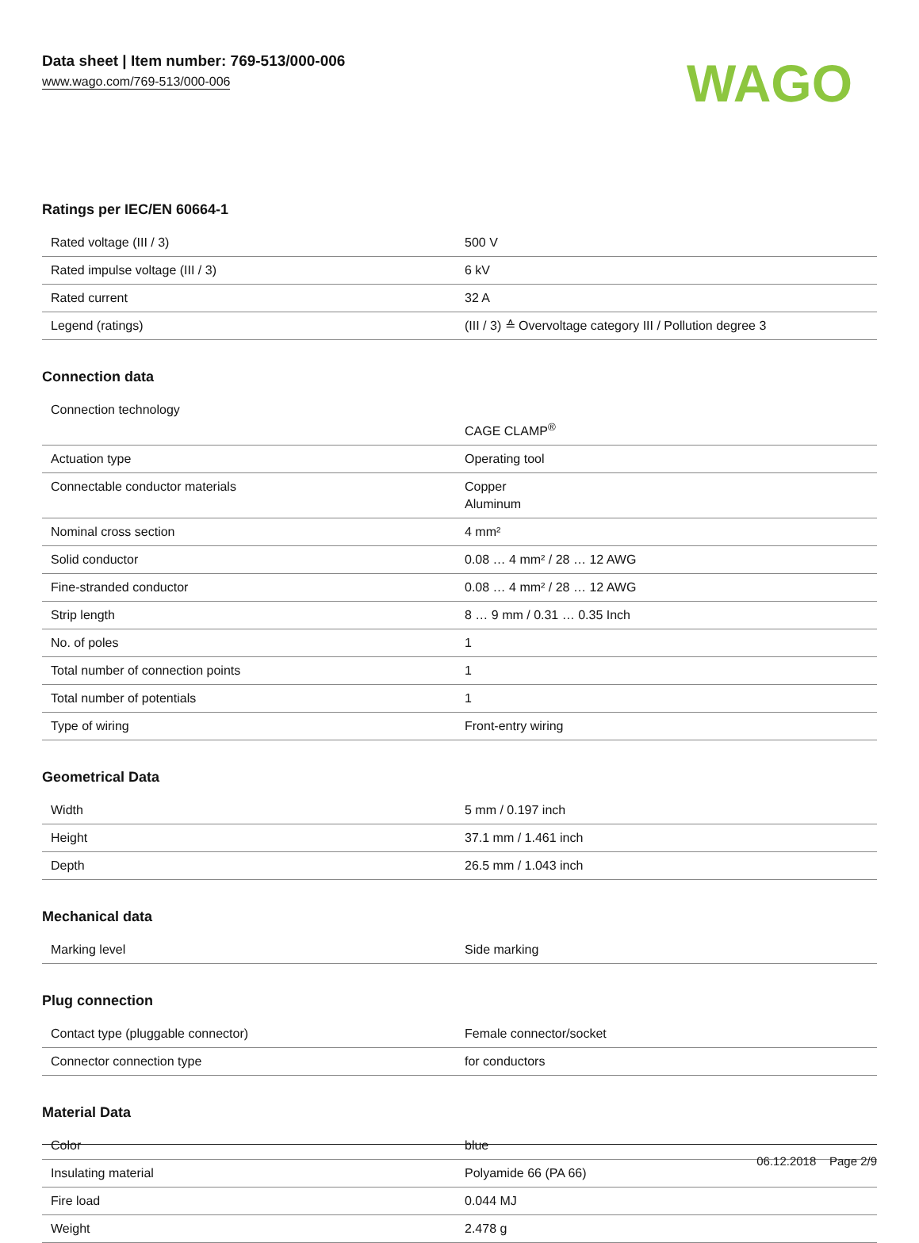Data sheet | Item number: 769-513/000-006
www.wago.com/769-513/000-006
WAGO
Ratings per IEC/EN 60664-1
| Rated voltage (III / 3) | 500 V |
| Rated impulse voltage (III / 3) | 6 kV |
| Rated current | 32 A |
| Legend (ratings) | (III / 3) ≙ Overvoltage category III / Pollution degree 3 |
Connection data
| Connection technology | CAGE CLAMP<sup>®</sup> |
| Actuation type | Operating tool |
| Connectable conductor materials | Copper Aluminum |
| Nominal cross section | 4 mm² |
| Solid conductor | 0.08 … 4 mm² / 28 … 12 AWG |
| Fine-stranded conductor | 0.08 … 4 mm² / 28 … 12 AWG |
| Strip length | 8 … 9 mm / 0.31 … 0.35 Inch |
| No. of poles | 1 |
| Total number of connection points | 1 |
| Total number of potentials | 1 |
| Type of wiring | Front-entry wiring |
Geometrical Data
| Width | 5 mm / 0.197 inch |
| Height | 37.1 mm / 1.461 inch |
| Depth | 26.5 mm / 1.043 inch |
Mechanical data
| Marking level | Side marking |
Plug connection
| Contact type (pluggable connector) | Female connector/socket |
| Connector connection type | for conductors |
Material Data
| Color | blue |
| Insulating material | Polyamide 66 (PA 66) |
| Fire load | 0.044 MJ |
| Weight | 2.478 g |
06.12.2018 Page 2/9